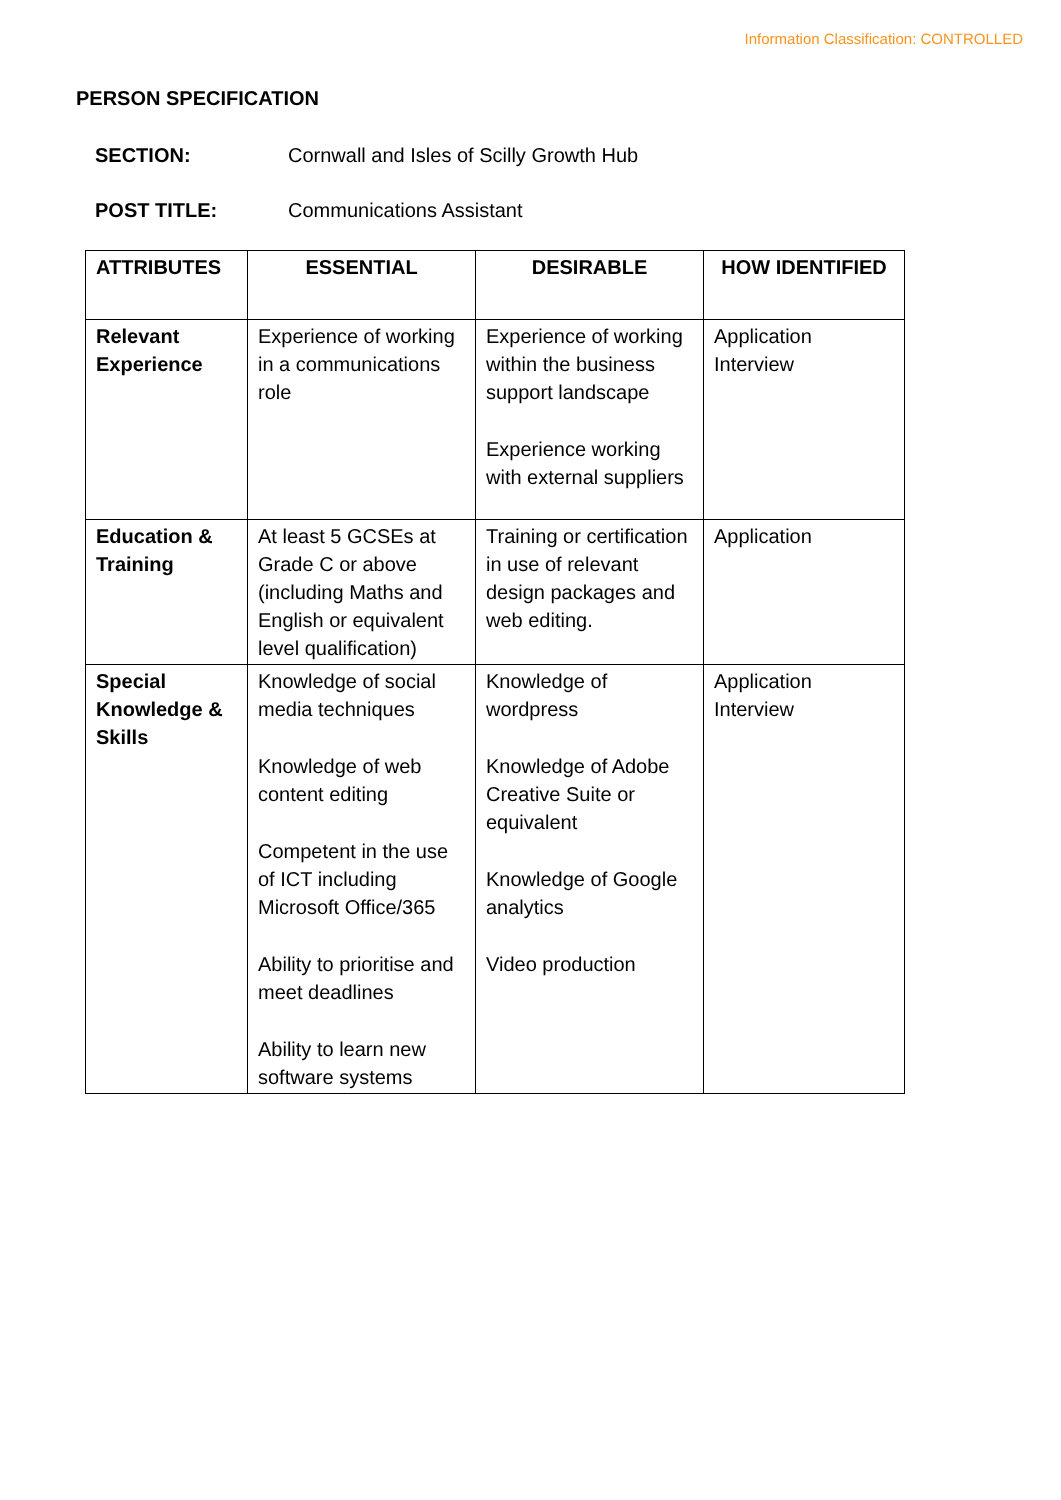Information Classification: CONTROLLED
PERSON SPECIFICATION
SECTION: Cornwall and Isles of Scilly Growth Hub
POST TITLE: Communications Assistant
| ATTRIBUTES | ESSENTIAL | DESIRABLE | HOW IDENTIFIED |
| --- | --- | --- | --- |
| Relevant Experience | Experience of working in a communications role | Experience of working within the business support landscape Experience working with external suppliers | Application Interview |
| Education & Training | At least 5 GCSEs at Grade C or above (including Maths and English or equivalent level qualification) | Training or certification in use of relevant design packages and web editing. | Application |
| Special Knowledge & Skills | Knowledge of social media techniques Knowledge of web content editing Competent in the use of ICT including Microsoft Office/365 Ability to prioritise and meet deadlines Ability to learn new software systems | Knowledge of wordpress Knowledge of Adobe Creative Suite or equivalent Knowledge of Google analytics Video production | Application Interview |